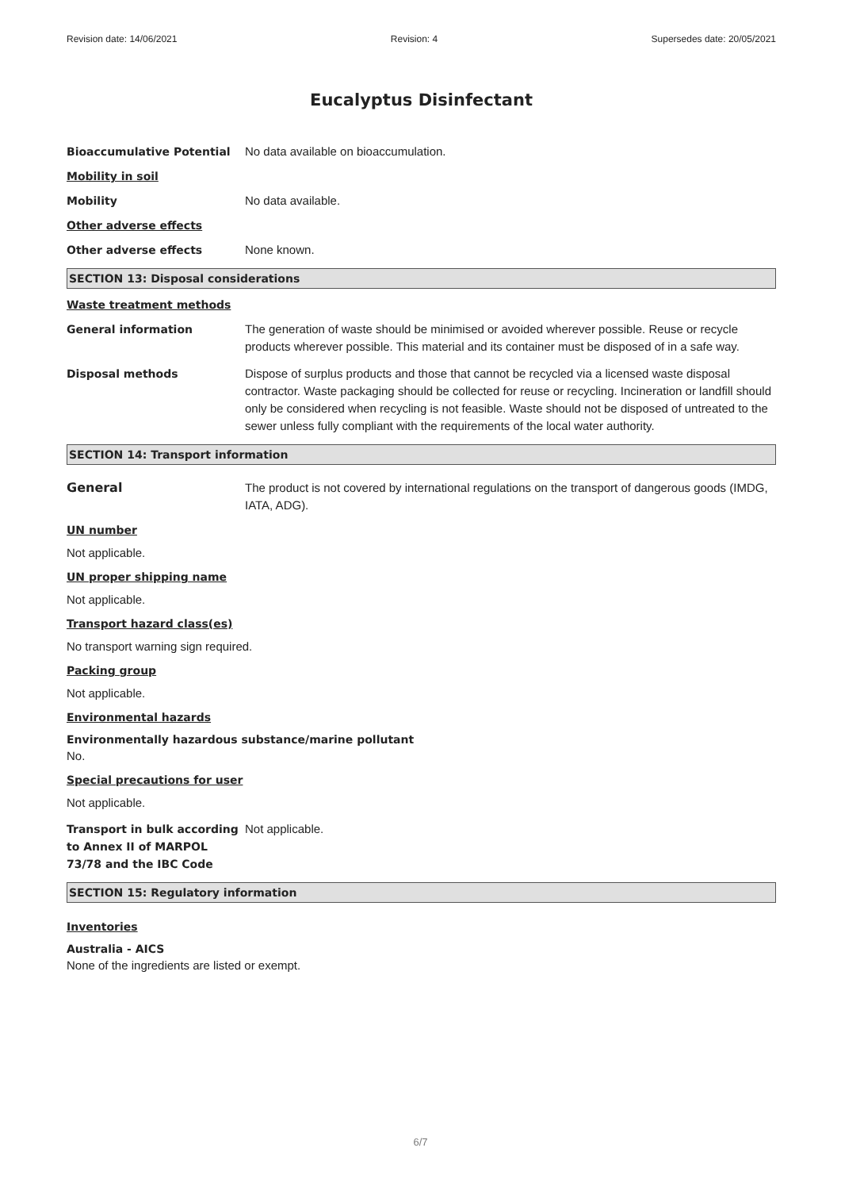Revision date: 14/06/2021 Revision: 4 Supersedes date: 20/05/2021
Eucalyptus Disinfectant
Bioaccumulative Potential No data available on bioaccumulation.
Mobility in soil
Mobility No data available.
Other adverse effects
Other adverse effects None known.
SECTION 13: Disposal considerations
Waste treatment methods
General information The generation of waste should be minimised or avoided wherever possible. Reuse or recycle products wherever possible. This material and its container must be disposed of in a safe way.
Disposal methods Dispose of surplus products and those that cannot be recycled via a licensed waste disposal contractor. Waste packaging should be collected for reuse or recycling. Incineration or landfill should only be considered when recycling is not feasible. Waste should not be disposed of untreated to the sewer unless fully compliant with the requirements of the local water authority.
SECTION 14: Transport information
General The product is not covered by international regulations on the transport of dangerous goods (IMDG, IATA, ADG).
UN number
Not applicable.
UN proper shipping name
Not applicable.
Transport hazard class(es)
No transport warning sign required.
Packing group
Not applicable.
Environmental hazards
Environmentally hazardous substance/marine pollutant
No.
Special precautions for user
Not applicable.
Transport in bulk according to Annex II of MARPOL 73/78 and the IBC Code
Not applicable.
SECTION 15: Regulatory information
Inventories
Australia - AICS
None of the ingredients are listed or exempt.
6/7